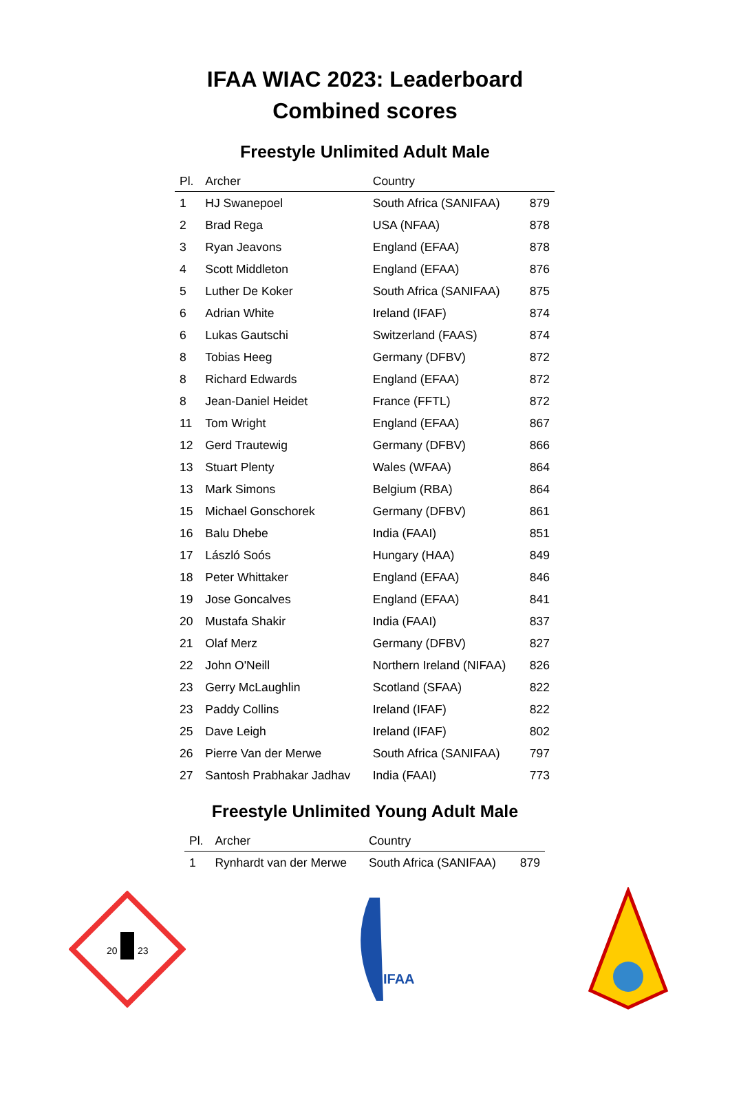IFAA WIAC 2023: Leaderboard
Combined scores
Freestyle Unlimited Adult Male
| Pl. | Archer | Country | |
| --- | --- | --- | --- |
| 1 | HJ Swanepoel | South Africa (SANIFAA) | 879 |
| 2 | Brad Rega | USA (NFAA) | 878 |
| 3 | Ryan Jeavons | England (EFAA) | 878 |
| 4 | Scott Middleton | England (EFAA) | 876 |
| 5 | Luther De Koker | South Africa (SANIFAA) | 875 |
| 6 | Adrian White | Ireland (IFAF) | 874 |
| 6 | Lukas Gautschi | Switzerland (FAAS) | 874 |
| 8 | Tobias Heeg | Germany (DFBV) | 872 |
| 8 | Richard Edwards | England (EFAA) | 872 |
| 8 | Jean-Daniel Heidet | France (FFTL) | 872 |
| 11 | Tom Wright | England (EFAA) | 867 |
| 12 | Gerd Trautewig | Germany (DFBV) | 866 |
| 13 | Stuart Plenty | Wales (WFAA) | 864 |
| 13 | Mark Simons | Belgium (RBA) | 864 |
| 15 | Michael Gonschorek | Germany (DFBV) | 861 |
| 16 | Balu Dhebe | India (FAAI) | 851 |
| 17 | László Soós | Hungary (HAA) | 849 |
| 18 | Peter Whittaker | England (EFAA) | 846 |
| 19 | Jose Goncalves | England (EFAA) | 841 |
| 20 | Mustafa Shakir | India (FAAI) | 837 |
| 21 | Olaf Merz | Germany (DFBV) | 827 |
| 22 | John O'Neill | Northern Ireland (NIFAA) | 826 |
| 23 | Gerry McLaughlin | Scotland (SFAA) | 822 |
| 23 | Paddy Collins | Ireland (IFAF) | 822 |
| 25 | Dave Leigh | Ireland (IFAF) | 802 |
| 26 | Pierre Van der Merwe | South Africa (SANIFAA) | 797 |
| 27 | Santosh Prabhakar Jadhav | India (FAAI) | 773 |
Freestyle Unlimited Young Adult Male
| Pl. | Archer | Country | |
| --- | --- | --- | --- |
| 1 | Rynhardt van der Merwe | South Africa (SANIFAA) | 879 |
20
23
IFAA